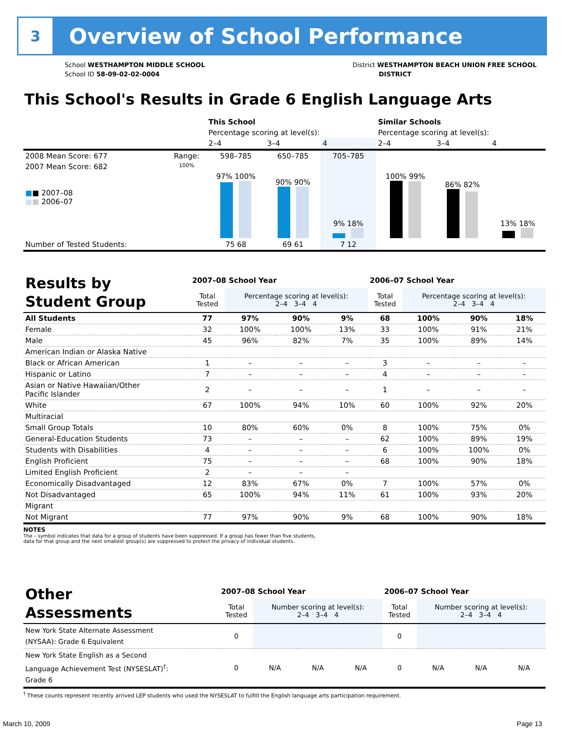3
Overview of School Performance
School WESTHAMPTON MIDDLE SCHOOL
School ID 58-09-02-02-0004
District WESTHAMPTON BEACH UNION FREE SCHOOL
DISTRICT
This School's Results in Grade 6 English Language Arts
| | | This School | | | Similar Schools | | |
| | | Percentage scoring at level(s): | | | Percentage scoring at level(s): | | |
| | | 2–4 | 3–4 | 4 | 2–4 | 3–4 | 4 |
| 2008 Mean Score: 677 | Range: | 598–785 | 650–785 | 705–785 | | | |
| 2007 Mean Score: 682 ■ ■ 2007–08 ■ ■ 2006–07 | 100% | 97% 100% | 90% 90% | 9% 18% | 100% 99% | 86% 82% | 13% 18% |
| Number of Tested Students: | | 75 68 | 69 61 | 7 12 | | | |
| Results by Student Group | 2007–08 School Year | | | | 2006–07 School Year | | | |
| | Total Tested | Percentage scoring at level(s): 2–4 3–4 4 | | | Total Tested | Percentage scoring at level(s): 2–4 3–4 4 | | |
| All Students | 77 | 97% | 90% | 9% | 68 | 100% | 90% | 18% |
| Female | 32 | 100% | 100% | 13% | 33 | 100% | 91% | 21% |
| Male | 45 | 96% | 82% | 7% | 35 | 100% | 89% | 14% |
| American Indian or Alaska Native | | | | | | | | |
| Black or African American | 1 | – | – | – | 3 | – | – | – |
| Hispanic or Latino | 7 | – | – | – | 4 | – | – | – |
| Asian or Native Hawaiian/Other Pacific Islander | 2 | – | – | – | 1 | – | – | – |
| White | 67 | 100% | 94% | 10% | 60 | 100% | 92% | 20% |
| Multiracial | | | | | | | | |
| Small Group Totals | 10 | 80% | 60% | 0% | 8 | 100% | 75% | 0% |
| General-Education Students | 73 | – | – | – | 62 | 100% | 89% | 19% |
| Students with Disabilities | 4 | – | – | – | 6 | 100% | 100% | 0% |
| English Proficient | 75 | – | – | – | 68 | 100% | 90% | 18% |
| Limited English Proficient | 2 | – | – | – | | | | |
| Economically Disadvantaged | 12 | 83% | 67% | 0% | 7 | 100% | 57% | 0% |
| Not Disadvantaged | 65 | 100% | 94% | 11% | 61 | 100% | 93% | 20% |
| Migrant | | | | | | | | |
| Not Migrant | 77 | 97% | 90% | 9% | 68 | 100% | 90% | 18% |
NOTES
The – symbol indicates that data for a group of students have been suppressed. If a group has fewer than five students,
data for that group and the next smallest group(s) are suppressed to protect the privacy of individual students.
| Other Assessments | 2007–08 School Year | | | | 2006–07 School Year | | | |
| | Total Tested | Number scoring at level(s): 2–4 3–4 4 | | | Total Tested | Number scoring at level(s): 2–4 3–4 4 | | |
| New York State Alternate Assessment (NYSAA): Grade 6 Equivalent | 0 | | | | 0 | | | |
| New York State English as a Second Language Achievement Test (NYSESLAT)<sup>†</sup>: Grade 6 | 0 | N/A | N/A | N/A | 0 | N/A | N/A | N/A |
<sup>†</sup> These counts represent recently arrived LEP students who used the NYSESLAT to fulfill the English language arts participation requirement.
March 10, 2009 Page 13